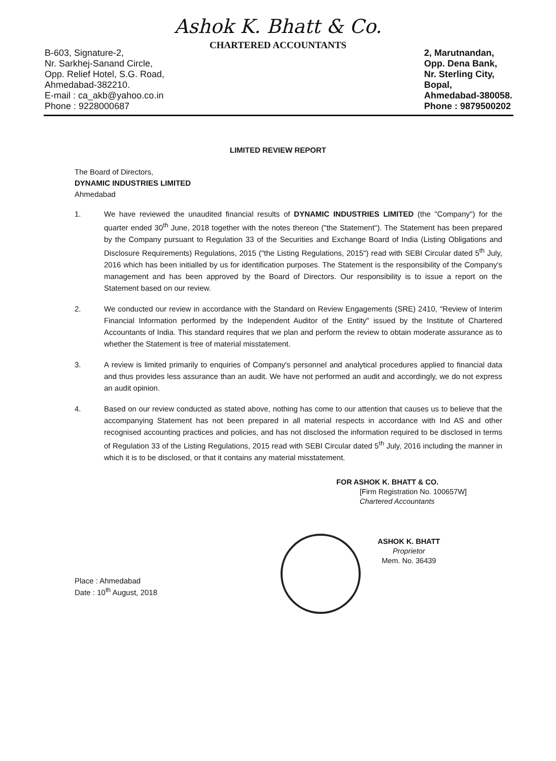Ashok K. Bhatt & Co.
CHARTERED ACCOUNTANTS
B-603, Signature-2,
Nr. Sarkhej-Sanand Circle,
Opp. Relief Hotel, S.G. Road,
Ahmedabad-382210.
E-mail : ca_akb@yahoo.co.in
Phone : 9228000687
2, Marutnandan,
Opp. Dena Bank,
Nr. Sterling City,
Bopal,
Ahmedabad-380058.
Phone : 9879500202
LIMITED REVIEW REPORT
The Board of Directors,
DYNAMIC INDUSTRIES LIMITED
Ahmedabad
1. We have reviewed the unaudited financial results of DYNAMIC INDUSTRIES LIMITED (the "Company") for the quarter ended 30<sup>th</sup> June, 2018 together with the notes thereon ("the Statement"). The Statement has been prepared by the Company pursuant to Regulation 33 of the Securities and Exchange Board of India (Listing Obligations and Disclosure Requirements) Regulations, 2015 ("the Listing Regulations, 2015") read with SEBI Circular dated 5<sup>th</sup> July, 2016 which has been initialled by us for identification purposes. The Statement is the responsibility of the Company's management and has been approved by the Board of Directors. Our responsibility is to issue a report on the Statement based on our review.
2. We conducted our review in accordance with the Standard on Review Engagements (SRE) 2410, "Review of Interim Financial Information performed by the Independent Auditor of the Entity" issued by the Institute of Chartered Accountants of India. This standard requires that we plan and perform the review to obtain moderate assurance as to whether the Statement is free of material misstatement.
3. A review is limited primarily to enquiries of Company's personnel and analytical procedures applied to financial data and thus provides less assurance than an audit. We have not performed an audit and accordingly, we do not express an audit opinion.
4. Based on our review conducted as stated above, nothing has come to our attention that causes us to believe that the accompanying Statement has not been prepared in all material respects in accordance with Ind AS and other recognised accounting practices and policies, and has not disclosed the information required to be disclosed in terms of Regulation 33 of the Listing Regulations, 2015 read with SEBI Circular dated 5<sup>th</sup> July, 2016 including the manner in which it is to be disclosed, or that it contains any material misstatement.
FOR ASHOK K. BHATT & CO.
[Firm Registration No. 100657W]
Chartered Accountants
ASHOK K. BHATT
Proprietor
Mem. No. 36439
Place : Ahmedabad
Date : 10<sup>th</sup> August, 2018